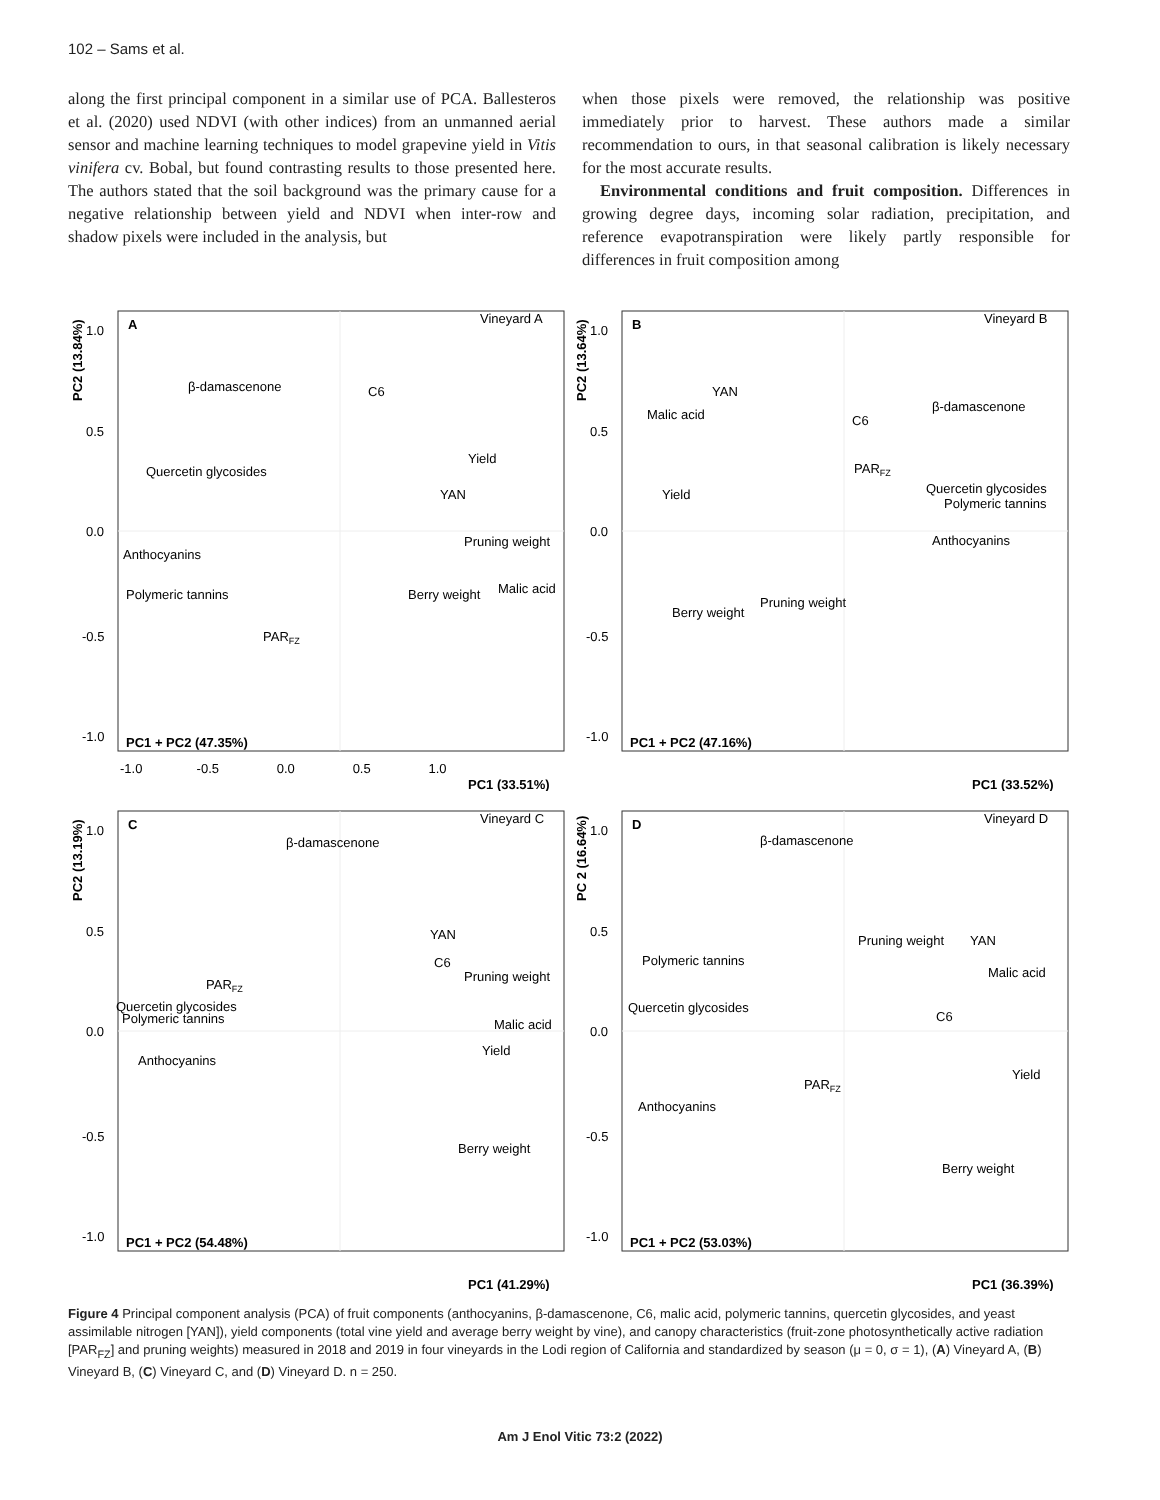102 – Sams et al.
along the first principal component in a similar use of PCA. Ballesteros et al. (2020) used NDVI (with other indices) from an unmanned aerial sensor and machine learning techniques to model grapevine yield in Vitis vinifera cv. Bobal, but found contrasting results to those presented here. The authors stated that the soil background was the primary cause for a negative relationship between yield and NDVI when inter-row and shadow pixels were included in the analysis, but
when those pixels were removed, the relationship was positive immediately prior to harvest. These authors made a similar recommendation to ours, in that seasonal calibration is likely necessary for the most accurate results.
Environmental conditions and fruit composition. Differences in growing degree days, incoming solar radiation, precipitation, and reference evapotranspiration were likely partly responsible for differences in fruit composition among
A
Vineyard A
1.0
0.5
0.0
-0.5
-1.0
β-damascenone
C6
Quercetin glycosides
Yield
YAN
Anthocyanins
Pruning weight
Polymeric tannins
Berry weight
Malic acid
PARFZ
PC1 + PC2 (47.35%)
-1.0 -0.5 0.0 0.5 1.0
PC1 (33.51%)
PC2 (13.84%)
B
Vineyard B
1.0
0.5
0.0
-0.5
-1.0
YAN
Malic acid
C6
β-damascenone
PARFZ
Yield
Quercetin glycosides
Polymeric tannins
Anthocyanins
Pruning weight
Berry weight
PC1 + PC2 (47.16%)
PC1 (33.52%)
PC2 (13.64%)
C
Vineyard C
1.0
0.5
0.0
-0.5
-1.0
β-damascenone
YAN
C6
Pruning weight
PARFZ
Quercetin glycosides
Polymeric tannins
Malic acid
Yield
Anthocyanins
Berry weight
PC1 + PC2 (54.48%)
PC1 (41.29%)
PC2 (13.19%)
D
Vineyard D
1.0
0.5
0.0
-0.5
-1.0
β-damascenone
Pruning weight
YAN
Polymeric tannins
Malic acid
Quercetin glycosides
C6
Yield
PARFZ
Anthocyanins
Berry weight
PC1 + PC2 (53.03%)
PC1 (36.39%)
PC 2 (16.64%)
Figure 4 Principal component analysis (PCA) of fruit components (anthocyanins, β-damascenone, C6, malic acid, polymeric tannins, quercetin glycosides, and yeast assimilable nitrogen [YAN]), yield components (total vine yield and average berry weight by vine), and canopy characteristics (fruit-zone photosynthetically active radiation [PAR<sub>FZ</sub>] and pruning weights) measured in 2018 and 2019 in four vineyards in the Lodi region of California and standardized by season (μ = 0, σ = 1), (A) Vineyard A, (B) Vineyard B, (C) Vineyard C, and (D) Vineyard D. n = 250.
Am J Enol Vitic 73:2 (2022)